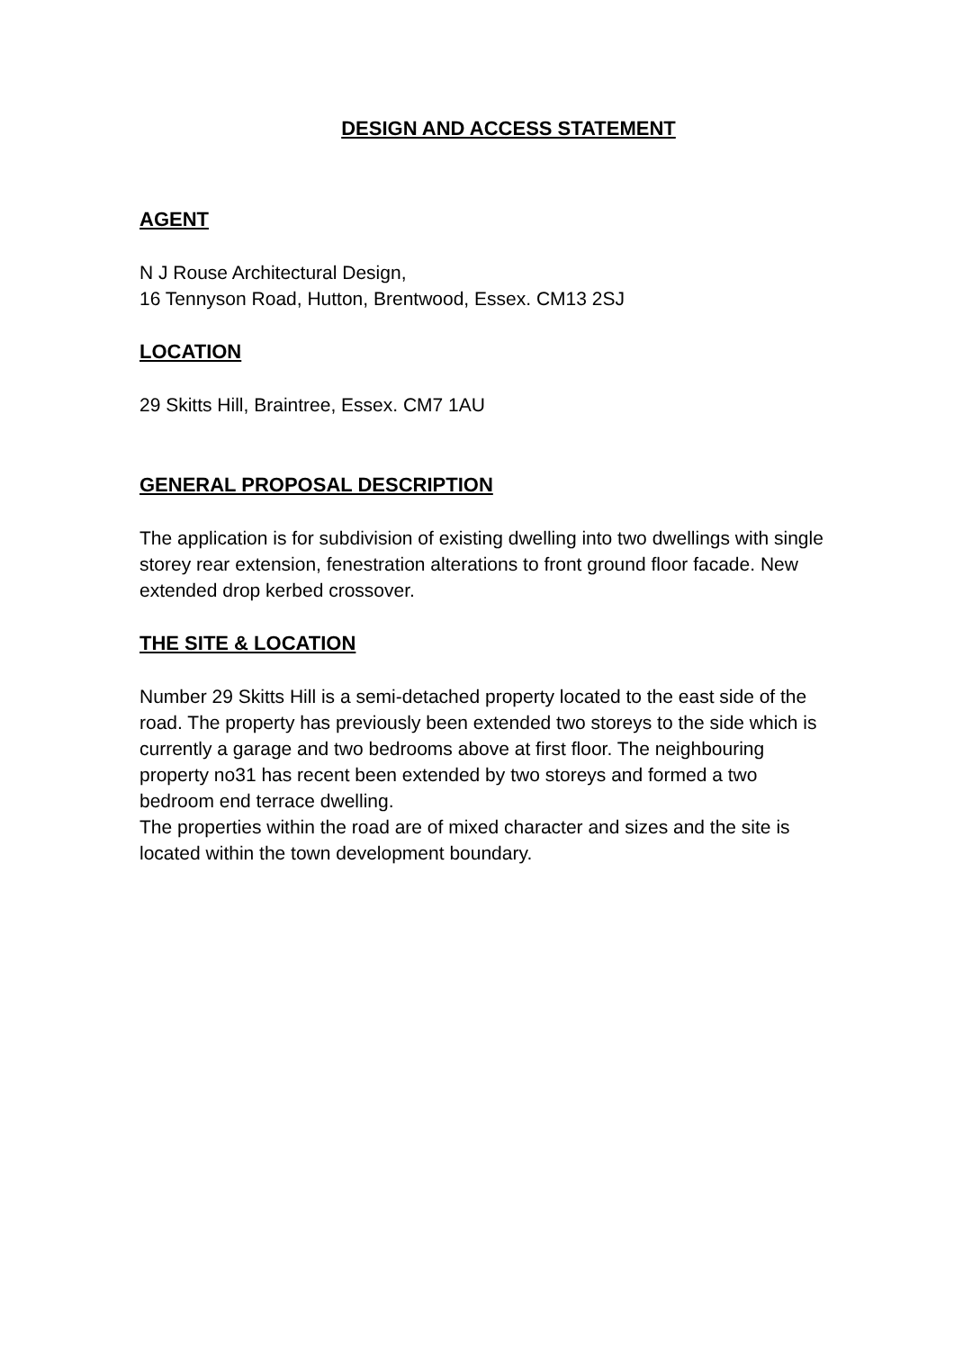DESIGN AND ACCESS STATEMENT
AGENT
N J Rouse Architectural Design,
16 Tennyson Road, Hutton, Brentwood, Essex. CM13 2SJ
LOCATION
29 Skitts Hill, Braintree, Essex. CM7 1AU
GENERAL PROPOSAL DESCRIPTION
The application is for subdivision of existing dwelling into two dwellings with single storey rear extension, fenestration alterations to front ground floor facade. New extended drop kerbed crossover.
THE SITE & LOCATION
Number 29 Skitts Hill is a semi-detached property located to the east side of the road. The property has previously been extended two storeys to the side which is currently a garage and two bedrooms above at first floor. The neighbouring property no31 has recent been extended by two storeys and formed a two bedroom end terrace dwelling.
The properties within the road are of mixed character and sizes and the site is located within the town development boundary.